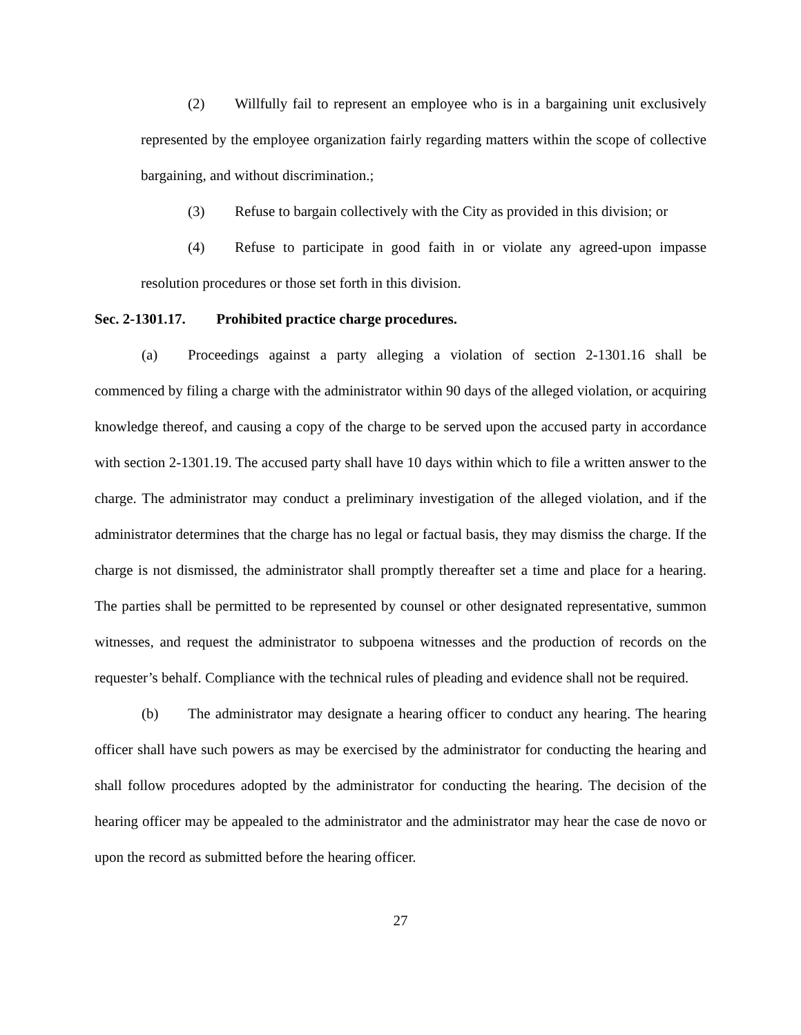(2) Willfully fail to represent an employee who is in a bargaining unit exclusively represented by the employee organization fairly regarding matters within the scope of collective bargaining, and without discrimination.;
(3) Refuse to bargain collectively with the City as provided in this division; or
(4) Refuse to participate in good faith in or violate any agreed-upon impasse resolution procedures or those set forth in this division.
Sec. 2-1301.17. Prohibited practice charge procedures.
(a) Proceedings against a party alleging a violation of section 2-1301.16 shall be commenced by filing a charge with the administrator within 90 days of the alleged violation, or acquiring knowledge thereof, and causing a copy of the charge to be served upon the accused party in accordance with section 2-1301.19. The accused party shall have 10 days within which to file a written answer to the charge. The administrator may conduct a preliminary investigation of the alleged violation, and if the administrator determines that the charge has no legal or factual basis, they may dismiss the charge. If the charge is not dismissed, the administrator shall promptly thereafter set a time and place for a hearing. The parties shall be permitted to be represented by counsel or other designated representative, summon witnesses, and request the administrator to subpoena witnesses and the production of records on the requester’s behalf. Compliance with the technical rules of pleading and evidence shall not be required.
(b) The administrator may designate a hearing officer to conduct any hearing. The hearing officer shall have such powers as may be exercised by the administrator for conducting the hearing and shall follow procedures adopted by the administrator for conducting the hearing. The decision of the hearing officer may be appealed to the administrator and the administrator may hear the case de novo or upon the record as submitted before the hearing officer.
27